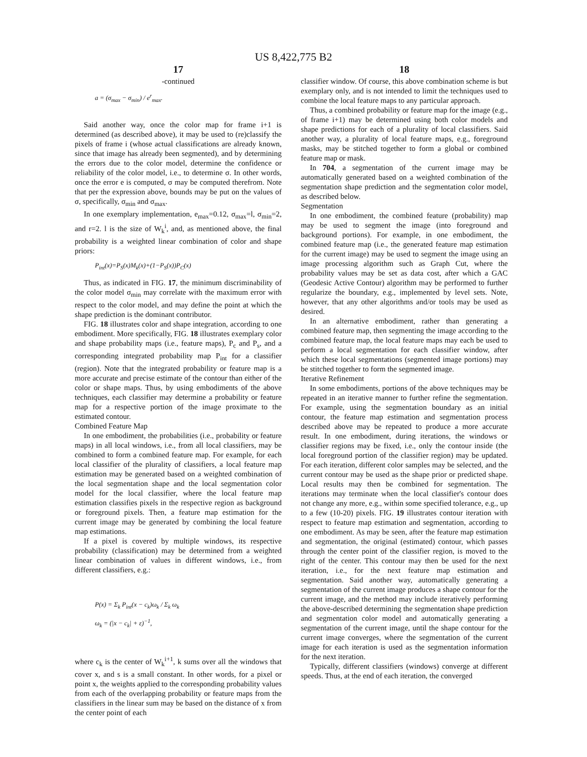US 8,422,775 B2
17
-continued
a = (σ<sub>max</sub> − σ<sub>min</sub>) / e<sup>r</sup><sub>max</sub>.
Said another way, once the color map for frame i+1 is determined (as described above), it may be used to (re)classify the pixels of frame i (whose actual classifications are already known, since that image has already been segmented), and by determining the errors due to the color model, determine the confidence or reliability of the color model, i.e., to determine σ. In other words, once the error e is computed, σ may be computed therefrom. Note that per the expression above, bounds may be put on the values of σ, specifically, σ<sub>min</sub> and σ<sub>max</sub>.
In one exemplary implementation, e<sub>max</sub>=0.12, σ<sub>max</sub>=l, σ<sub>min</sub>=2, and r=2. l is the size of W<sub>k</sub><sup>i</sup>, and, as mentioned above, the final probability is a weighted linear combination of color and shape priors:
P<sub>int</sub>(x)=P<sub>S</sub>(x)M<sub>k</sub>(x)+(1−P<sub>S</sub>(x))P<sub>C</sub>(x)
Thus, as indicated in FIG. 17, the minimum discriminability of the color model σ<sub>min</sub> may correlate with the maximum error with respect to the color model, and may define the point at which the shape prediction is the dominant contributor.
FIG. 18 illustrates color and shape integration, according to one embodiment. More specifically, FIG. 18 illustrates exemplary color and shape probability maps (i.e., feature maps), P<sub>c</sub> and P<sub>s</sub>, and a corresponding integrated probability map P<sub>int</sub> for a classifier (region). Note that the integrated probability or feature map is a more accurate and precise estimate of the contour than either of the color or shape maps. Thus, by using embodiments of the above techniques, each classifier may determine a probability or feature map for a respective portion of the image proximate to the estimated contour.
Combined Feature Map
In one embodiment, the probabilities (i.e., probability or feature maps) in all local windows, i.e., from all local classifiers, may be combined to form a combined feature map. For example, for each local classifier of the plurality of classifiers, a local feature map estimation may be generated based on a weighted combination of the local segmentation shape and the local segmentation color model for the local classifier, where the local feature map estimation classifies pixels in the respective region as background or foreground pixels. Then, a feature map estimation for the current image may be generated by combining the local feature map estimations.
If a pixel is covered by multiple windows, its respective probability (classification) may be determined from a weighted linear combination of values in different windows, i.e., from different classifiers, e.g.:
P(x) = Σ<sub>k</sub> P<sub>int</sub>(x − c<sub>k</sub>)ω<sub>k</sub> / Σ<sub>k</sub> ω<sub>k</sub>
ω<sub>k</sub> = (|x − c<sub>k</sub>| + ε)<sup>−1</sup>,
where c<sub>k</sub> is the center of W<sub>k</sub><sup>i+1</sup>, k sums over all the windows that cover x, and s is a small constant. In other words, for a pixel or point x, the weights applied to the corresponding probability values from each of the overlapping probability or feature maps from the classifiers in the linear sum may be based on the distance of x from the center point of each
18
classifier window. Of course, this above combination scheme is but exemplary only, and is not intended to limit the techniques used to combine the local feature maps to any particular approach.
Thus, a combined probability or feature map for the image (e.g., of frame i+1) may be determined using both color models and shape predictions for each of a plurality of local classifiers. Said another way, a plurality of local feature maps, e.g., foreground masks, may be stitched together to form a global or combined feature map or mask.
In 704, a segmentation of the current image may be automatically generated based on a weighted combination of the segmentation shape prediction and the segmentation color model, as described below.
Segmentation
In one embodiment, the combined feature (probability) map may be used to segment the image (into foreground and background portions). For example, in one embodiment, the combined feature map (i.e., the generated feature map estimation for the current image) may be used to segment the image using an image processing algorithm such as Graph Cut, where the probability values may be set as data cost, after which a GAC (Geodesic Active Contour) algorithm may be performed to further regularize the boundary, e.g., implemented by level sets. Note, however, that any other algorithms and/or tools may be used as desired.
In an alternative embodiment, rather than generating a combined feature map, then segmenting the image according to the combined feature map, the local feature maps may each be used to perform a local segmentation for each classifier window, after which these local segmentations (segmented image portions) may be stitched together to form the segmented image.
Iterative Refinement
In some embodiments, portions of the above techniques may be repeated in an iterative manner to further refine the segmentation. For example, using the segmentation boundary as an initial contour, the feature map estimation and segmentation process described above may be repeated to produce a more accurate result. In one embodiment, during iterations, the windows or classifier regions may be fixed, i.e., only the contour inside (the local foreground portion of the classifier region) may be updated. For each iteration, different color samples may be selected, and the current contour may be used as the shape prior or predicted shape. Local results may then be combined for segmentation. The iterations may terminate when the local classifier's contour does not change any more, e.g., within some specified tolerance, e.g., up to a few (10-20) pixels. FIG. 19 illustrates contour iteration with respect to feature map estimation and segmentation, according to one embodiment. As may be seen, after the feature map estimation and segmentation, the original (estimated) contour, which passes through the center point of the classifier region, is moved to the right of the center. This contour may then be used for the next iteration, i.e., for the next feature map estimation and segmentation. Said another way, automatically generating a segmentation of the current image produces a shape contour for the current image, and the method may include iteratively performing the above-described determining the segmentation shape prediction and segmentation color model and automatically generating a segmentation of the current image, until the shape contour for the current image converges, where the segmentation of the current image for each iteration is used as the segmentation information for the next iteration.
Typically, different classifiers (windows) converge at different speeds. Thus, at the end of each iteration, the converged